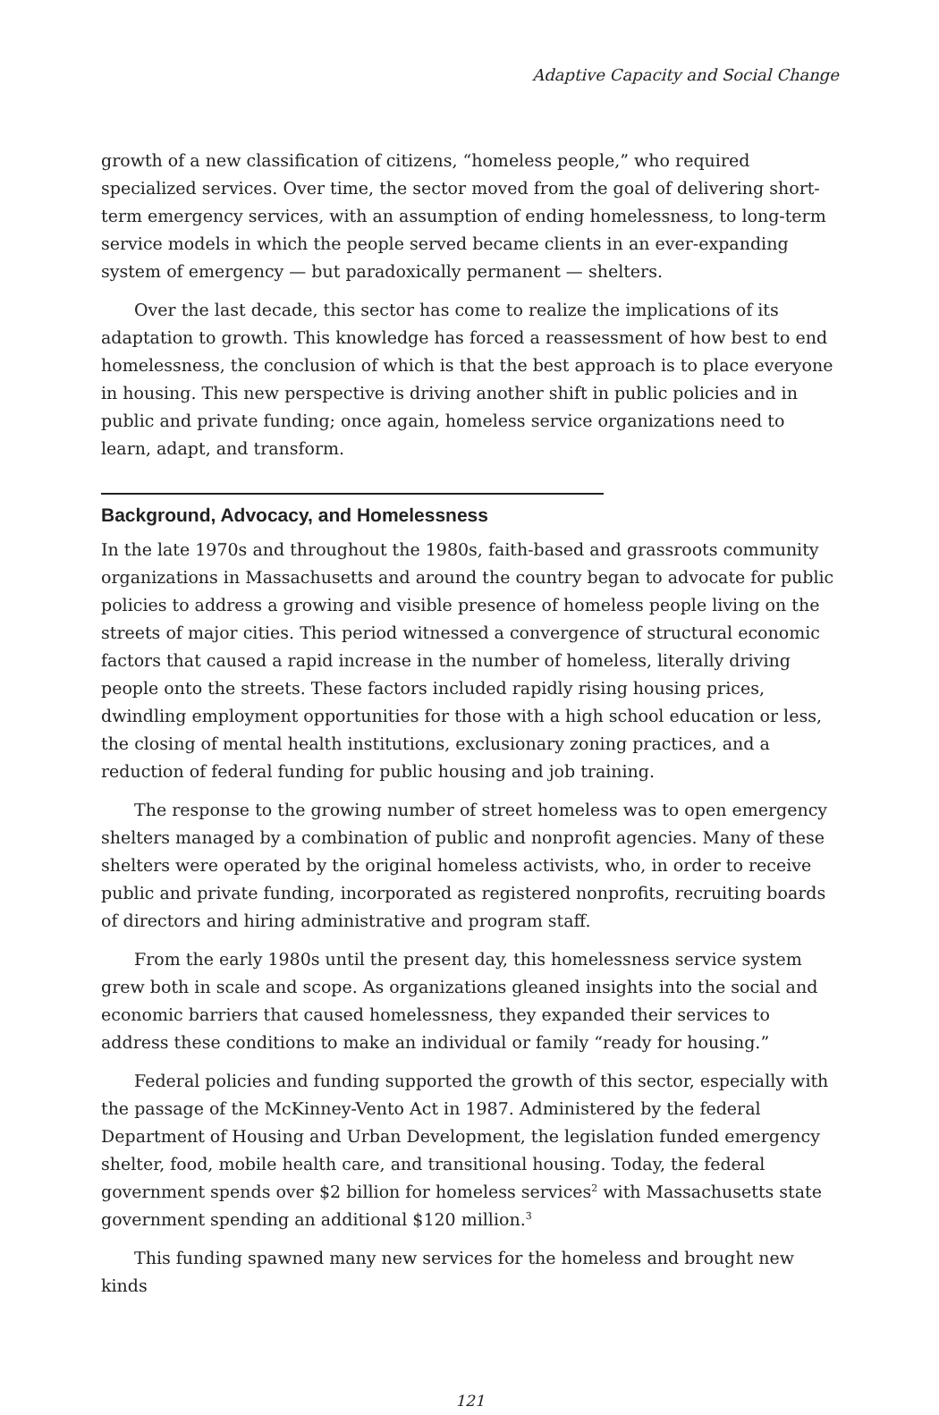Adaptive Capacity and Social Change
growth of a new classification of citizens, “homeless people,” who required specialized services. Over time, the sector moved from the goal of delivering short-term emergency services, with an assumption of ending homelessness, to long-term service models in which the people served became clients in an ever-expanding system of emergency — but paradoxically permanent — shelters.
Over the last decade, this sector has come to realize the implications of its adaptation to growth. This knowledge has forced a reassessment of how best to end homelessness, the conclusion of which is that the best approach is to place everyone in housing. This new perspective is driving another shift in public policies and in public and private funding; once again, homeless service organizations need to learn, adapt, and transform.
Background, Advocacy, and Homelessness
In the late 1970s and throughout the 1980s, faith-based and grassroots community organizations in Massachusetts and around the country began to advocate for public policies to address a growing and visible presence of homeless people living on the streets of major cities. This period witnessed a convergence of structural economic factors that caused a rapid increase in the number of homeless, literally driving people onto the streets. These factors included rapidly rising housing prices, dwindling employment opportunities for those with a high school education or less, the closing of mental health institutions, exclusionary zoning practices, and a reduction of federal funding for public housing and job training.
The response to the growing number of street homeless was to open emergency shelters managed by a combination of public and nonprofit agencies. Many of these shelters were operated by the original homeless activists, who, in order to receive public and private funding, incorporated as registered nonprofits, recruiting boards of directors and hiring administrative and program staff.
From the early 1980s until the present day, this homelessness service system grew both in scale and scope. As organizations gleaned insights into the social and economic barriers that caused homelessness, they expanded their services to address these conditions to make an individual or family “ready for housing.”
Federal policies and funding supported the growth of this sector, especially with the passage of the McKinney-Vento Act in 1987. Administered by the federal Department of Housing and Urban Development, the legislation funded emergency shelter, food, mobile health care, and transitional housing. Today, the federal government spends over $2 billion for homeless services<sup>2</sup> with Massachusetts state government spending an additional $120 million.<sup>3</sup>
This funding spawned many new services for the homeless and brought new kinds
121